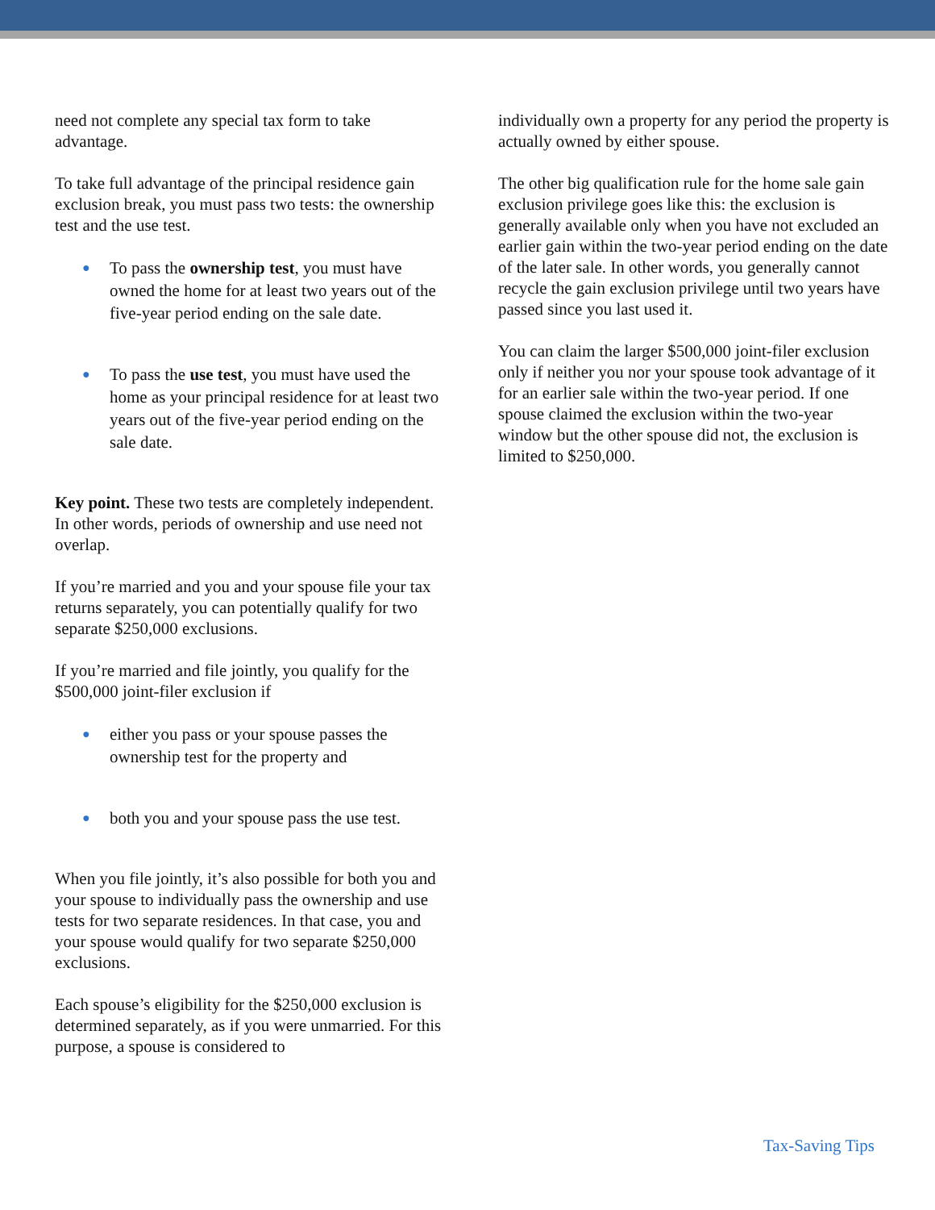need not complete any special tax form to take advantage.
To take full advantage of the principal residence gain exclusion break, you must pass two tests: the ownership test and the use test.
● To pass the ownership test, you must have owned the home for at least two years out of the five-year period ending on the sale date.
● To pass the use test, you must have used the home as your principal residence for at least two years out of the five-year period ending on the sale date.
Key point. These two tests are completely independent. In other words, periods of ownership and use need not overlap.
If you’re married and you and your spouse file your tax returns separately, you can potentially qualify for two separate $250,000 exclusions.
If you’re married and file jointly, you qualify for the $500,000 joint-filer exclusion if
● either you pass or your spouse passes the ownership test for the property and
● both you and your spouse pass the use test.
When you file jointly, it’s also possible for both you and your spouse to individually pass the ownership and use tests for two separate residences. In that case, you and your spouse would qualify for two separate $250,000 exclusions.
Each spouse’s eligibility for the $250,000 exclusion is determined separately, as if you were unmarried. For this purpose, a spouse is considered to
individually own a property for any period the property is actually owned by either spouse.
The other big qualification rule for the home sale gain exclusion privilege goes like this: the exclusion is generally available only when you have not excluded an earlier gain within the two-year period ending on the date of the later sale. In other words, you generally cannot recycle the gain exclusion privilege until two years have passed since you last used it.
You can claim the larger $500,000 joint-filer exclusion only if neither you nor your spouse took advantage of it for an earlier sale within the two-year period. If one spouse claimed the exclusion within the two-year window but the other spouse did not, the exclusion is limited to $250,000.
Tax-Saving Tips